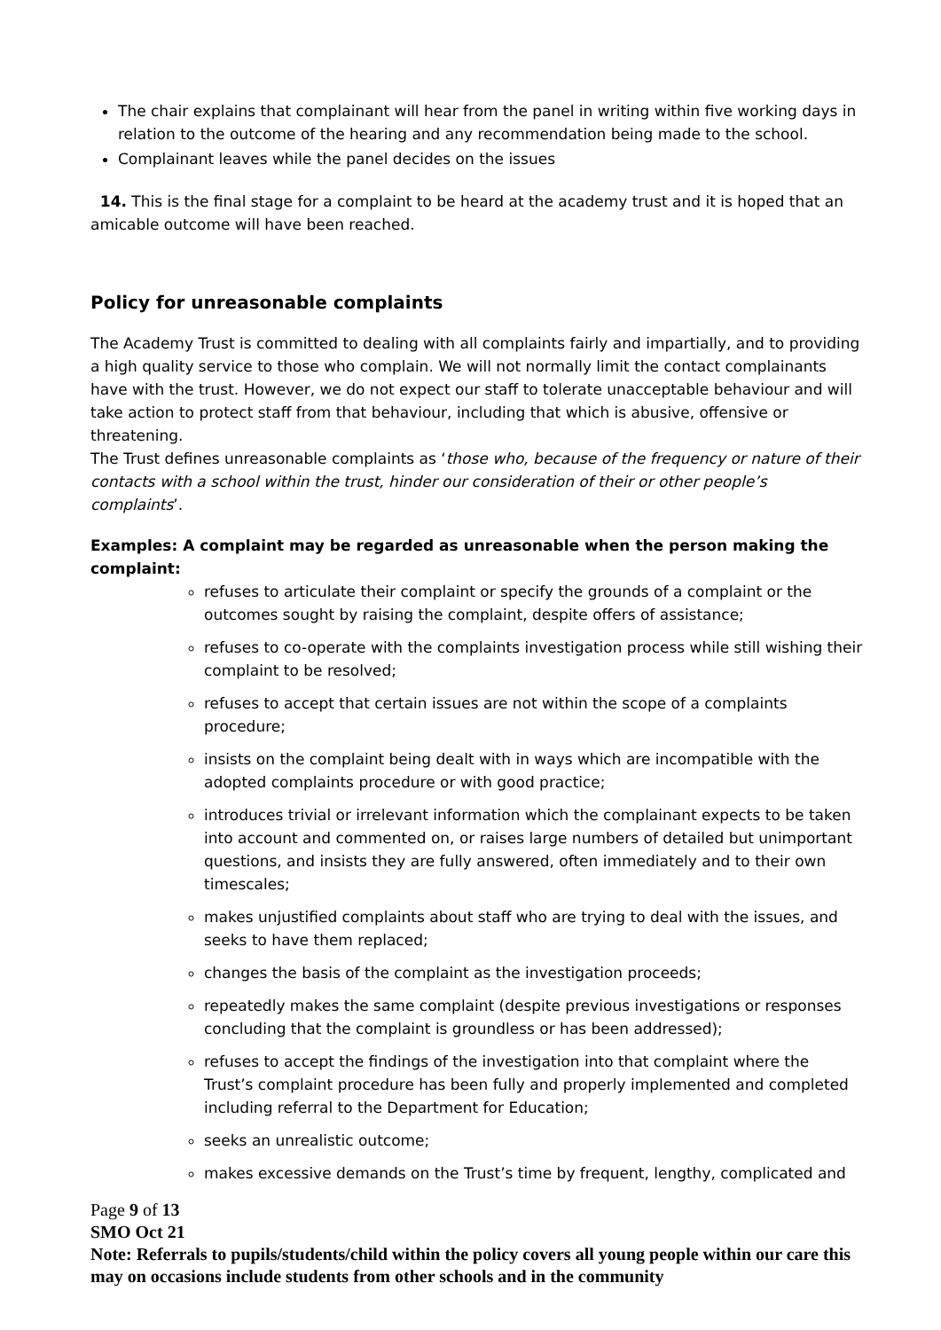The chair explains that complainant will hear from the panel in writing within five working days in relation to the outcome of the hearing and any recommendation being made to the school.
Complainant leaves while the panel decides on the issues
14. This is the final stage for a complaint to be heard at the academy trust and it is hoped that an amicable outcome will have been reached.
Policy for unreasonable complaints
The Academy Trust is committed to dealing with all complaints fairly and impartially, and to providing a high quality service to those who complain. We will not normally limit the contact complainants have with the trust. However, we do not expect our staff to tolerate unacceptable behaviour and will take action to protect staff from that behaviour, including that which is abusive, offensive or threatening.
The Trust defines unreasonable complaints as ‘those who, because of the frequency or nature of their contacts with a school within the trust, hinder our consideration of their or other people’s complaints’.
Examples: A complaint may be regarded as unreasonable when the person making the complaint:
refuses to articulate their complaint or specify the grounds of a complaint or the outcomes sought by raising the complaint, despite offers of assistance;
refuses to co-operate with the complaints investigation process while still wishing their complaint to be resolved;
refuses to accept that certain issues are not within the scope of a complaints procedure;
insists on the complaint being dealt with in ways which are incompatible with the adopted complaints procedure or with good practice;
introduces trivial or irrelevant information which the complainant expects to be taken into account and commented on, or raises large numbers of detailed but unimportant questions, and insists they are fully answered, often immediately and to their own timescales;
makes unjustified complaints about staff who are trying to deal with the issues, and seeks to have them replaced;
changes the basis of the complaint as the investigation proceeds;
repeatedly makes the same complaint (despite previous investigations or responses concluding that the complaint is groundless or has been addressed);
refuses to accept the findings of the investigation into that complaint where the Trust’s complaint procedure has been fully and properly implemented and completed including referral to the Department for Education;
seeks an unrealistic outcome;
makes excessive demands on the Trust’s time by frequent, lengthy, complicated and
Page 9 of 13
SMO Oct 21
Note: Referrals to pupils/students/child within the policy covers all young people within our care this may on occasions include students from other schools and in the community